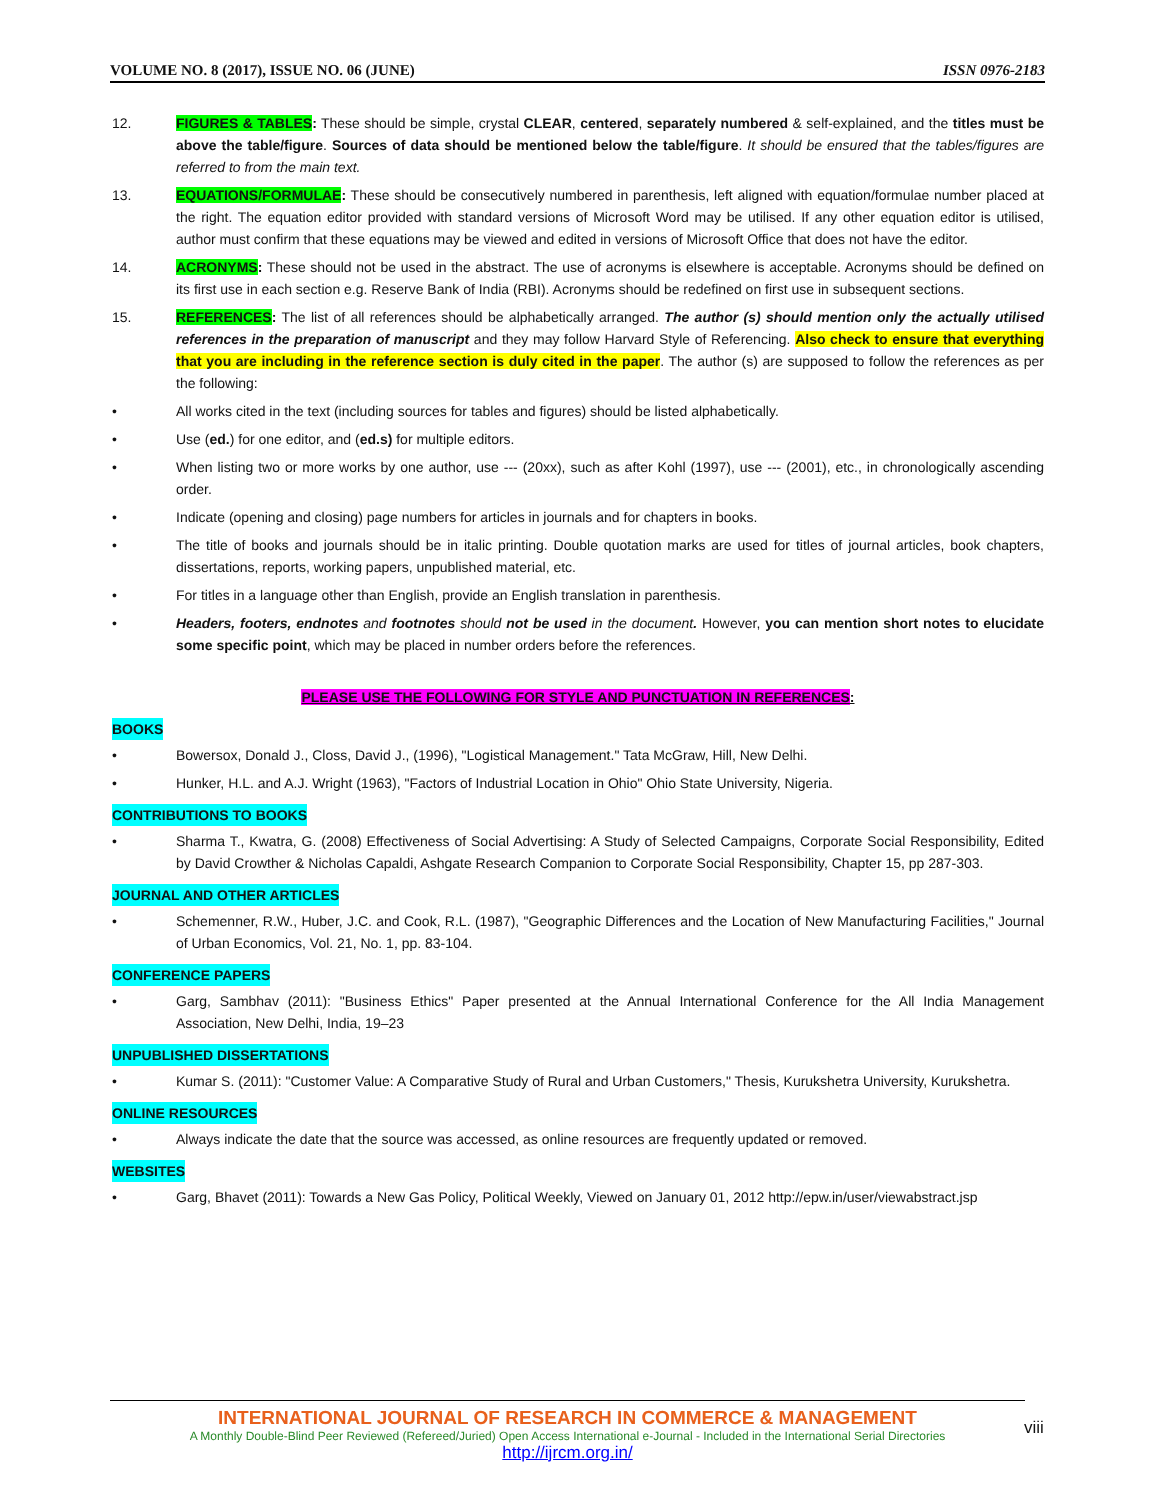VOLUME NO. 8 (2017), ISSUE NO. 06 (JUNE) ISSN 0976-2183
12. FIGURES & TABLES: These should be simple, crystal CLEAR, centered, separately numbered & self-explained, and the titles must be above the table/figure. Sources of data should be mentioned below the table/figure. It should be ensured that the tables/figures are referred to from the main text.
13. EQUATIONS/FORMULAE: These should be consecutively numbered in parenthesis, left aligned with equation/formulae number placed at the right. The equation editor provided with standard versions of Microsoft Word may be utilised. If any other equation editor is utilised, author must confirm that these equations may be viewed and edited in versions of Microsoft Office that does not have the editor.
14. ACRONYMS: These should not be used in the abstract. The use of acronyms is elsewhere is acceptable. Acronyms should be defined on its first use in each section e.g. Reserve Bank of India (RBI). Acronyms should be redefined on first use in subsequent sections.
15. REFERENCES: The list of all references should be alphabetically arranged. The author (s) should mention only the actually utilised references in the preparation of manuscript and they may follow Harvard Style of Referencing. Also check to ensure that everything that you are including in the reference section is duly cited in the paper. The author (s) are supposed to follow the references as per the following:
• All works cited in the text (including sources for tables and figures) should be listed alphabetically.
• Use (ed.) for one editor, and (ed.s) for multiple editors.
• When listing two or more works by one author, use --- (20xx), such as after Kohl (1997), use --- (2001), etc., in chronologically ascending order.
• Indicate (opening and closing) page numbers for articles in journals and for chapters in books.
• The title of books and journals should be in italic printing. Double quotation marks are used for titles of journal articles, book chapters, dissertations, reports, working papers, unpublished material, etc.
• For titles in a language other than English, provide an English translation in parenthesis.
• Headers, footers, endnotes and footnotes should not be used in the document. However, you can mention short notes to elucidate some specific point, which may be placed in number orders before the references.
PLEASE USE THE FOLLOWING FOR STYLE AND PUNCTUATION IN REFERENCES:
BOOKS
• Bowersox, Donald J., Closs, David J., (1996), "Logistical Management." Tata McGraw, Hill, New Delhi.
• Hunker, H.L. and A.J. Wright (1963), "Factors of Industrial Location in Ohio" Ohio State University, Nigeria.
CONTRIBUTIONS TO BOOKS
• Sharma T., Kwatra, G. (2008) Effectiveness of Social Advertising: A Study of Selected Campaigns, Corporate Social Responsibility, Edited by David Crowther & Nicholas Capaldi, Ashgate Research Companion to Corporate Social Responsibility, Chapter 15, pp 287-303.
JOURNAL AND OTHER ARTICLES
• Schemenner, R.W., Huber, J.C. and Cook, R.L. (1987), "Geographic Differences and the Location of New Manufacturing Facilities," Journal of Urban Economics, Vol. 21, No. 1, pp. 83-104.
CONFERENCE PAPERS
• Garg, Sambhav (2011): "Business Ethics" Paper presented at the Annual International Conference for the All India Management Association, New Delhi, India, 19–23
UNPUBLISHED DISSERTATIONS
• Kumar S. (2011): "Customer Value: A Comparative Study of Rural and Urban Customers," Thesis, Kurukshetra University, Kurukshetra.
ONLINE RESOURCES
• Always indicate the date that the source was accessed, as online resources are frequently updated or removed.
WEBSITES
• Garg, Bhavet (2011): Towards a New Gas Policy, Political Weekly, Viewed on January 01, 2012 http://epw.in/user/viewabstract.jsp
INTERNATIONAL JOURNAL OF RESEARCH IN COMMERCE & MANAGEMENT
A Monthly Double-Blind Peer Reviewed (Refereed/Juried) Open Access International e-Journal - Included in the International Serial Directories
http://ijrcm.org.in/
viii